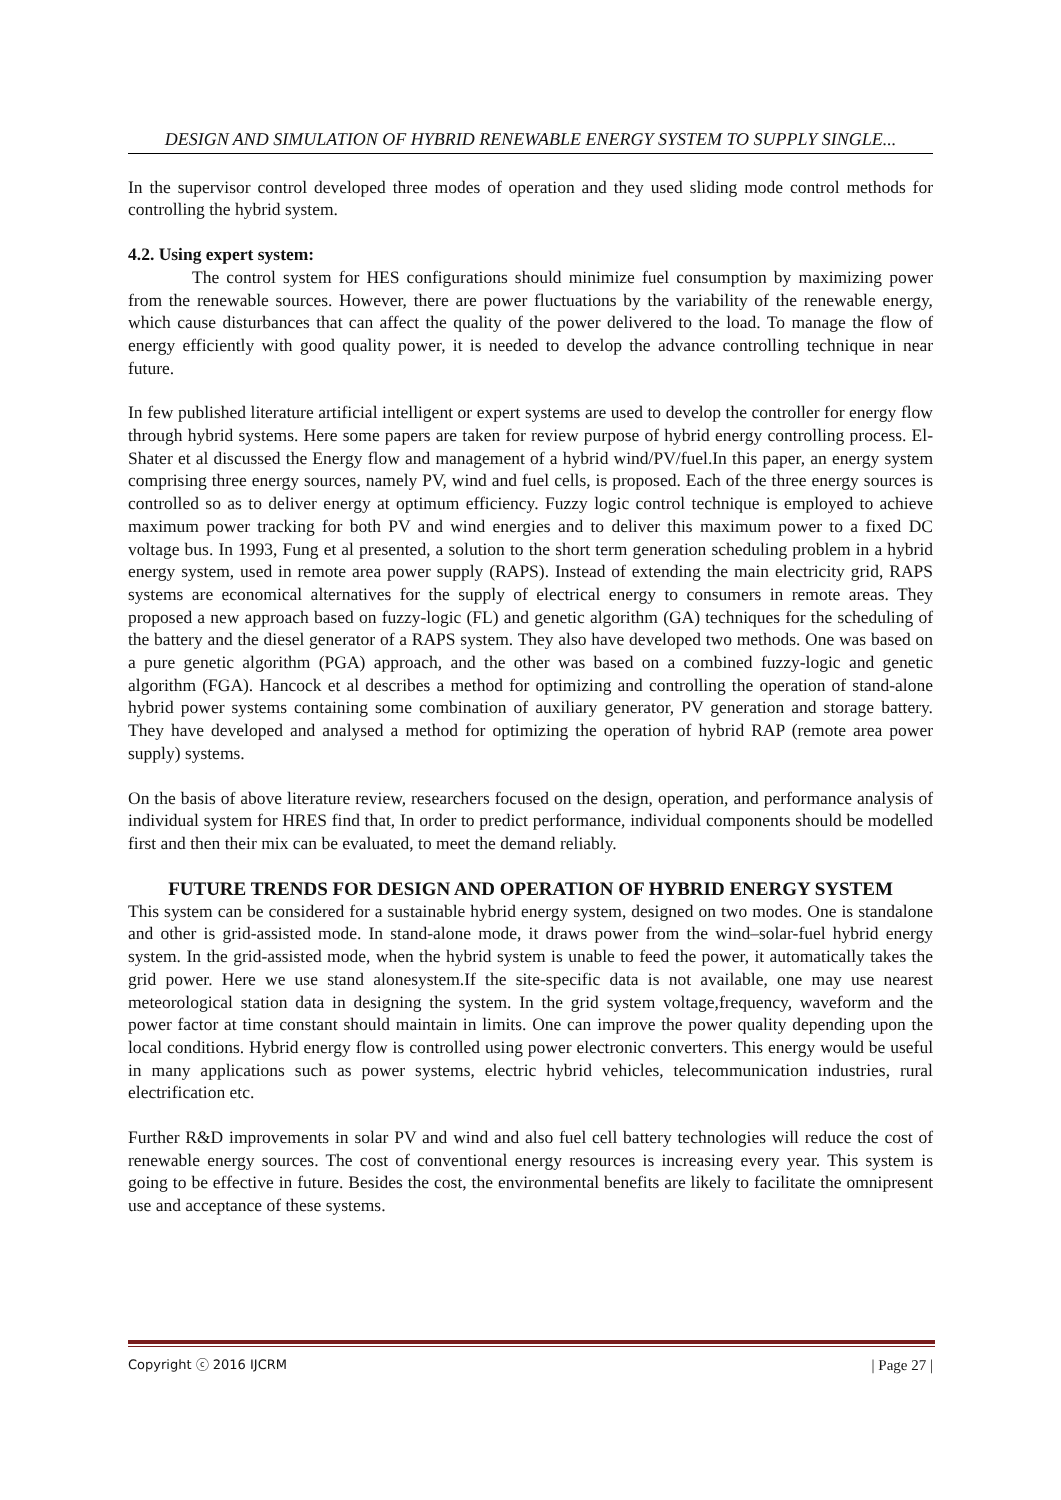DESIGN AND SIMULATION OF HYBRID RENEWABLE ENERGY SYSTEM TO SUPPLY SINGLE...
In the supervisor control developed three modes of operation and they used sliding mode control methods for controlling the hybrid system.
4.2. Using expert system:
The control system for HES configurations should minimize fuel consumption by maximizing power from the renewable sources. However, there are power fluctuations by the variability of the renewable energy, which cause disturbances that can affect the quality of the power delivered to the load. To manage the flow of energy efficiently with good quality power, it is needed to develop the advance controlling technique in near future.
In few published literature artificial intelligent or expert systems are used to develop the controller for energy flow through hybrid systems. Here some papers are taken for review purpose of hybrid energy controlling process. El-Shater et al discussed the Energy flow and management of a hybrid wind/PV/fuel.In this paper, an energy system comprising three energy sources, namely PV, wind and fuel cells, is proposed. Each of the three energy sources is controlled so as to deliver energy at optimum efficiency. Fuzzy logic control technique is employed to achieve maximum power tracking for both PV and wind energies and to deliver this maximum power to a fixed DC voltage bus. In 1993, Fung et al presented, a solution to the short term generation scheduling problem in a hybrid energy system, used in remote area power supply (RAPS). Instead of extending the main electricity grid, RAPS systems are economical alternatives for the supply of electrical energy to consumers in remote areas. They proposed a new approach based on fuzzy-logic (FL) and genetic algorithm (GA) techniques for the scheduling of the battery and the diesel generator of a RAPS system. They also have developed two methods. One was based on a pure genetic algorithm (PGA) approach, and the other was based on a combined fuzzy-logic and genetic algorithm (FGA). Hancock et al describes a method for optimizing and controlling the operation of stand-alone hybrid power systems containing some combination of auxiliary generator, PV generation and storage battery. They have developed and analysed a method for optimizing the operation of hybrid RAP (remote area power supply) systems.
On the basis of above literature review, researchers focused on the design, operation, and performance analysis of individual system for HRES find that, In order to predict performance, individual components should be modelled first and then their mix can be evaluated, to meet the demand reliably.
FUTURE TRENDS FOR DESIGN AND OPERATION OF HYBRID ENERGY SYSTEM
This system can be considered for a sustainable hybrid energy system, designed on two modes. One is standalone and other is grid-assisted mode. In stand-alone mode, it draws power from the wind–solar-fuel hybrid energy system. In the grid-assisted mode, when the hybrid system is unable to feed the power, it automatically takes the grid power. Here we use stand alonesystem.If the site-specific data is not available, one may use nearest meteorological station data in designing the system. In the grid system voltage,frequency, waveform and the power factor at time constant should maintain in limits. One can improve the power quality depending upon the local conditions. Hybrid energy flow is controlled using power electronic converters. This energy would be useful in many applications such as power systems, electric hybrid vehicles, telecommunication industries, rural electrification etc.
Further R&D improvements in solar PV and wind and also fuel cell battery technologies will reduce the cost of renewable energy sources. The cost of conventional energy resources is increasing every year. This system is going to be effective in future. Besides the cost, the environmental benefits are likely to facilitate the omnipresent use and acceptance of these systems.
Copyright ⓒ 2016 IJCRM | Page 27 |